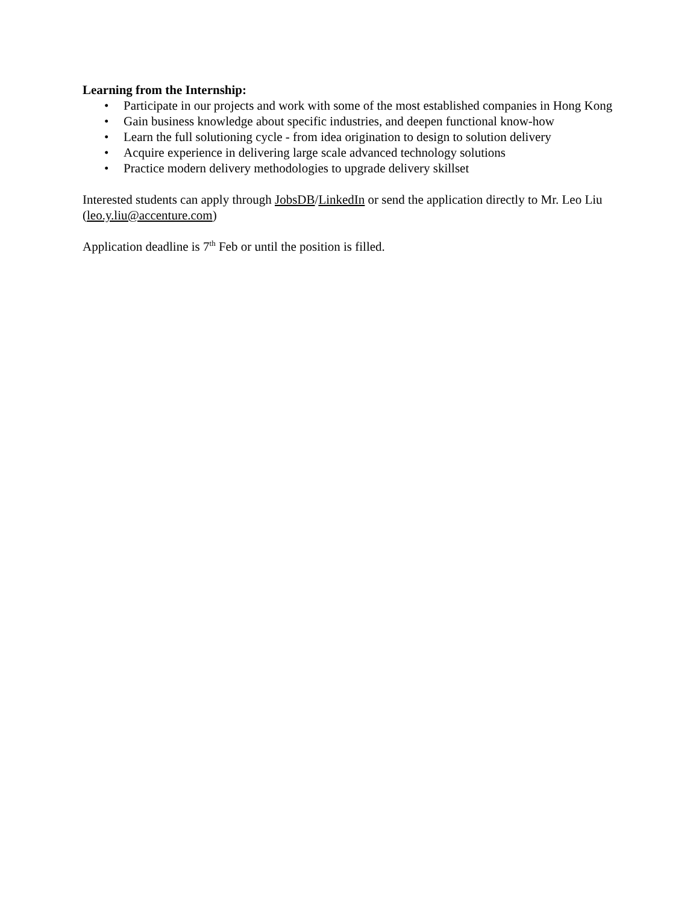Learning from the Internship:
• Participate in our projects and work with some of the most established companies in Hong Kong
• Gain business knowledge about specific industries, and deepen functional know-how
• Learn the full solutioning cycle - from idea origination to design to solution delivery
• Acquire experience in delivering large scale advanced technology solutions
• Practice modern delivery methodologies to upgrade delivery skillset
Interested students can apply through JobsDB/LinkedIn or send the application directly to Mr. Leo Liu (leo.y.liu@accenture.com)
Application deadline is 7<sup>th</sup> Feb or until the position is filled.